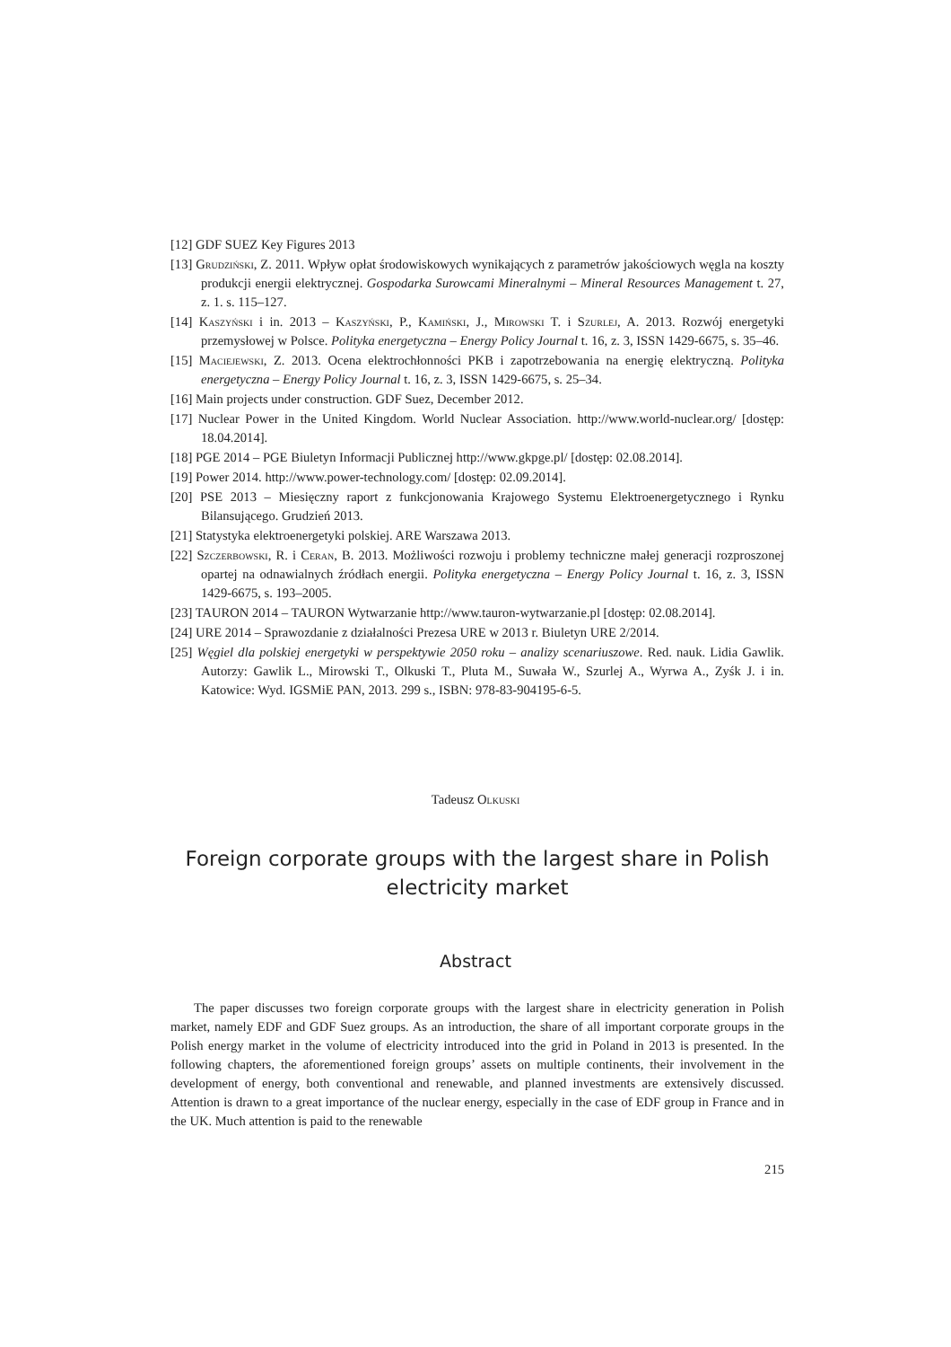[12] GDF SUEZ Key Figures 2013
[13] Grudziński, Z. 2011. Wpływ opłat środowiskowych wynikających z parametrów jakościowych węgla na koszty produkcji energii elektrycznej. Gospodarka Surowcami Mineralnymi – Mineral Resources Management t. 27, z. 1. s. 115–127.
[14] Kaszyński i in. 2013 – Kaszyński, P., Kamiński, J., Mirowski T. i Szurlej, A. 2013. Rozwój energetyki przemysłowej w Polsce. Polityka energetyczna – Energy Policy Journal t. 16, z. 3, ISSN 1429-6675, s. 35–46.
[15] Maciejewski, Z. 2013. Ocena elektrochłonności PKB i zapotrzebowania na energię elektryczną. Polityka energetyczna – Energy Policy Journal t. 16, z. 3, ISSN 1429-6675, s. 25–34.
[16] Main projects under construction. GDF Suez, December 2012.
[17] Nuclear Power in the United Kingdom. World Nuclear Association. http://www.world-nuclear.org/ [dostęp: 18.04.2014].
[18] PGE 2014 – PGE Biuletyn Informacji Publicznej http://www.gkpge.pl/ [dostęp: 02.08.2014].
[19] Power 2014. http://www.power-technology.com/ [dostęp: 02.09.2014].
[20] PSE 2013 – Miesięczny raport z funkcjonowania Krajowego Systemu Elektroenergetycznego i Rynku Bilansującego. Grudzień 2013.
[21] Statystyka elektroenergetyki polskiej. ARE Warszawa 2013.
[22] Szczerbowski, R. i Ceran, B. 2013. Możliwości rozwoju i problemy techniczne małej generacji rozproszonej opartej na odnawialnych źródłach energii. Polityka energetyczna – Energy Policy Journal t. 16, z. 3, ISSN 1429-6675, s. 193–2005.
[23] TAURON 2014 – TAURON Wytwarzanie http://www.tauron-wytwarzanie.pl [dostęp: 02.08.2014].
[24] URE 2014 – Sprawozdanie z działalności Prezesa URE w 2013 r. Biuletyn URE 2/2014.
[25] Węgiel dla polskiej energetyki w perspektywie 2050 roku – analizy scenariuszowe. Red. nauk. Lidia Gawlik. Autorzy: Gawlik L., Mirowski T., Olkuski T., Pluta M., Suwała W., Szurlej A., Wyrwa A., Zyśk J. i in. Katowice: Wyd. IGSMiE PAN, 2013. 299 s., ISBN: 978-83-904195-6-5.
Tadeusz Olkuski
Foreign corporate groups with the largest share in Polish electricity market
Abstract
The paper discusses two foreign corporate groups with the largest share in electricity generation in Polish market, namely EDF and GDF Suez groups. As an introduction, the share of all important corporate groups in the Polish energy market in the volume of electricity introduced into the grid in Poland in 2013 is presented. In the following chapters, the aforementioned foreign groups’ assets on multiple continents, their involvement in the development of energy, both conventional and renewable, and planned investments are extensively discussed. Attention is drawn to a great importance of the nuclear energy, especially in the case of EDF group in France and in the UK. Much attention is paid to the renewable
215